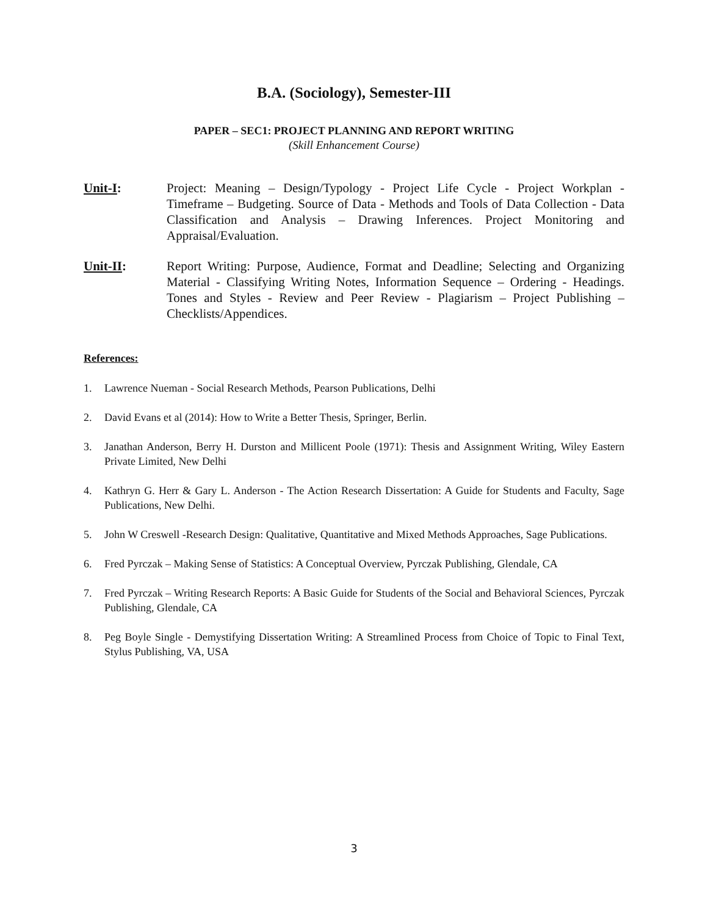B.A. (Sociology), Semester-III
PAPER – SEC1: PROJECT PLANNING AND REPORT WRITING
(Skill Enhancement Course)
Unit-I: Project: Meaning – Design/Typology - Project Life Cycle - Project Workplan - Timeframe – Budgeting. Source of Data - Methods and Tools of Data Collection - Data Classification and Analysis – Drawing Inferences. Project Monitoring and Appraisal/Evaluation.
Unit-II: Report Writing: Purpose, Audience, Format and Deadline; Selecting and Organizing Material - Classifying Writing Notes, Information Sequence – Ordering - Headings. Tones and Styles - Review and Peer Review - Plagiarism – Project Publishing – Checklists/Appendices.
References:
1. Lawrence Nueman - Social Research Methods, Pearson Publications, Delhi
2. David Evans et al (2014): How to Write a Better Thesis, Springer, Berlin.
3. Janathan Anderson, Berry H. Durston and Millicent Poole (1971): Thesis and Assignment Writing, Wiley Eastern Private Limited, New Delhi
4. Kathryn G. Herr & Gary L. Anderson - The Action Research Dissertation: A Guide for Students and Faculty, Sage Publications, New Delhi.
5. John W Creswell -Research Design: Qualitative, Quantitative and Mixed Methods Approaches, Sage Publications.
6. Fred Pyrczak – Making Sense of Statistics: A Conceptual Overview, Pyrczak Publishing, Glendale, CA
7. Fred Pyrczak – Writing Research Reports: A Basic Guide for Students of the Social and Behavioral Sciences, Pyrczak Publishing, Glendale, CA
8. Peg Boyle Single - Demystifying Dissertation Writing: A Streamlined Process from Choice of Topic to Final Text, Stylus Publishing, VA, USA
3